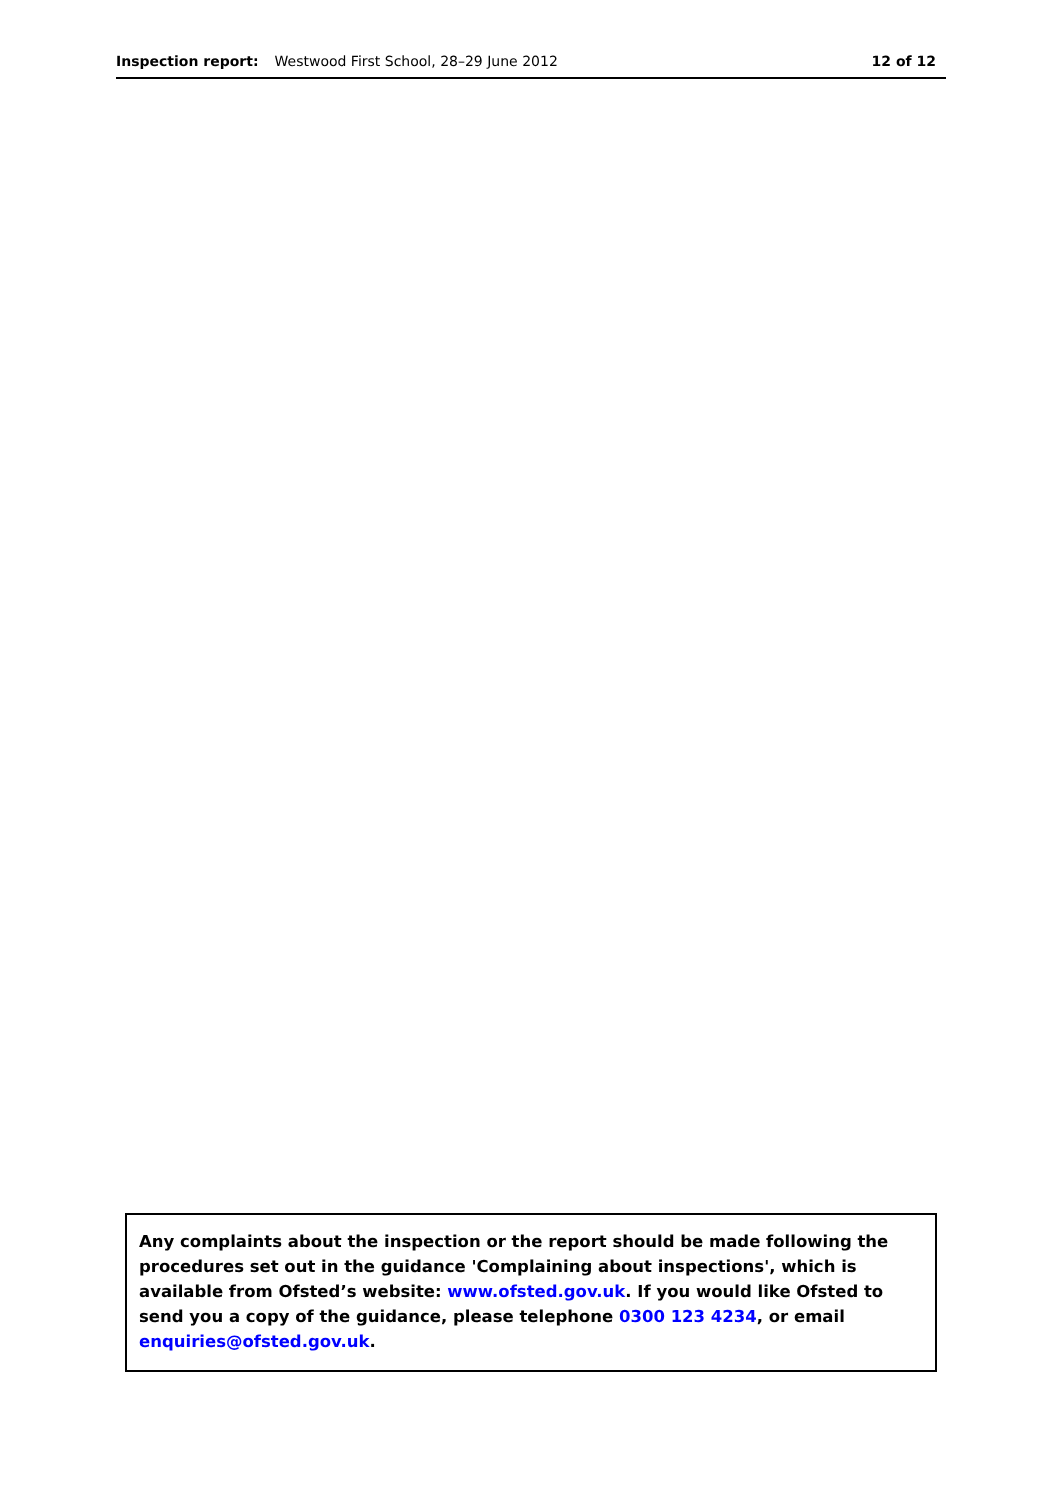Inspection report: Westwood First School, 28–29 June 2012 12 of 12
Any complaints about the inspection or the report should be made following the procedures set out in the guidance 'Complaining about inspections', which is available from Ofsted’s website: www.ofsted.gov.uk. If you would like Ofsted to send you a copy of the guidance, please telephone 0300 123 4234, or email enquiries@ofsted.gov.uk.